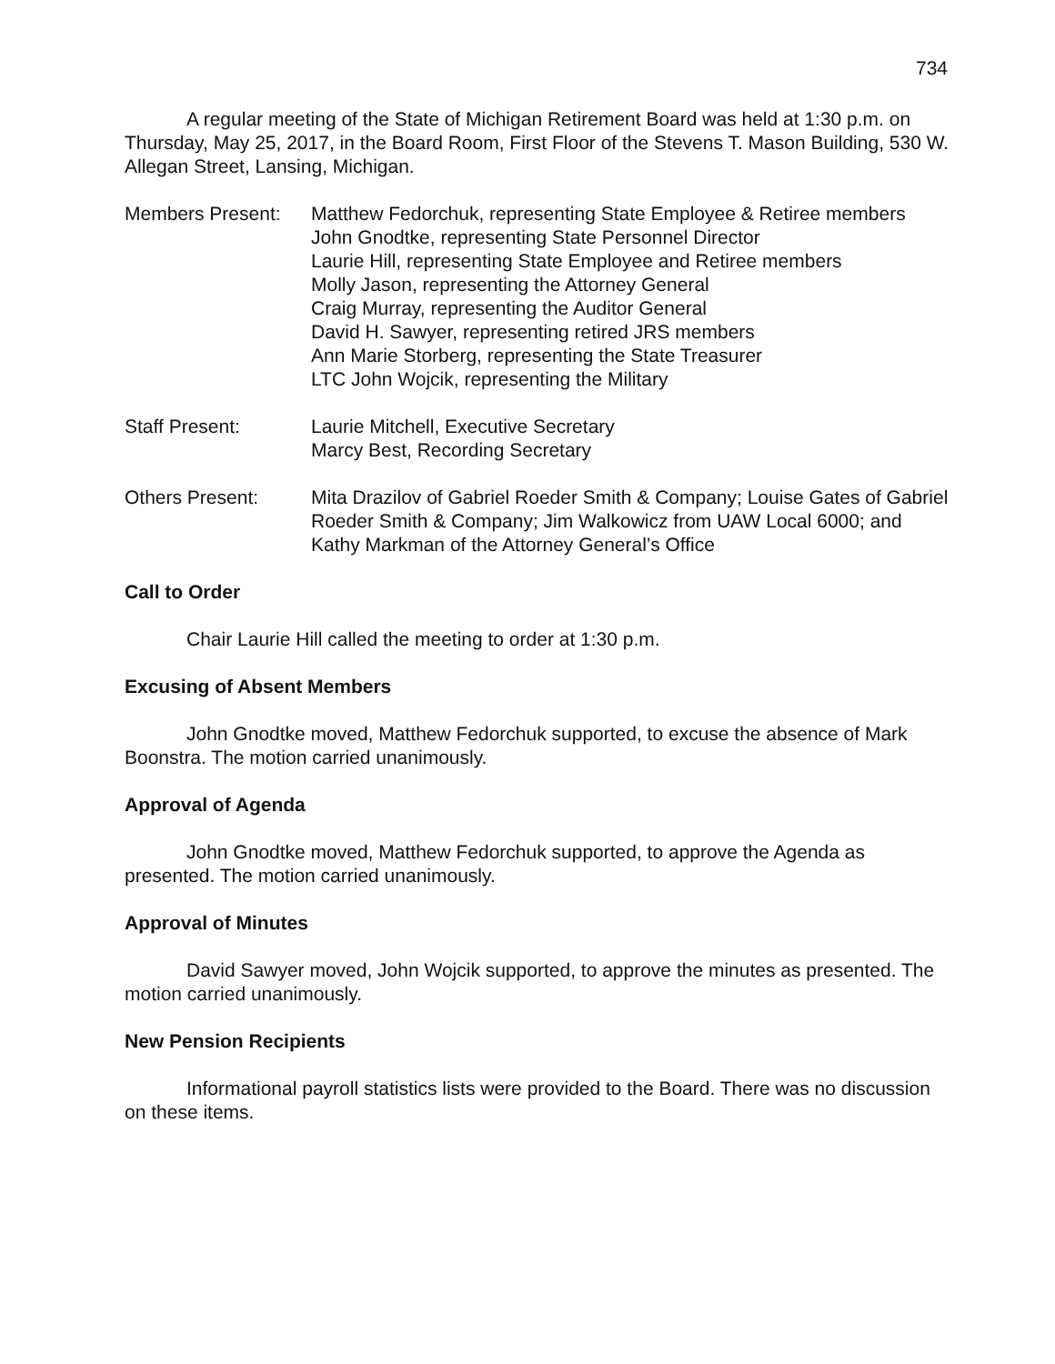734
A regular meeting of the State of Michigan Retirement Board was held at 1:30 p.m. on Thursday, May 25, 2017, in the Board Room, First Floor of the Stevens T. Mason Building, 530 W. Allegan Street, Lansing, Michigan.
Members Present: Matthew Fedorchuk, representing State Employee & Retiree members
John Gnodtke, representing State Personnel Director
Laurie Hill, representing State Employee and Retiree members
Molly Jason, representing the Attorney General
Craig Murray, representing the Auditor General
David H. Sawyer, representing retired JRS members
Ann Marie Storberg, representing the State Treasurer
LTC John Wojcik, representing the Military
Staff Present: Laurie Mitchell, Executive Secretary
Marcy Best, Recording Secretary
Others Present: Mita Drazilov of Gabriel Roeder Smith & Company; Louise Gates of Gabriel Roeder Smith & Company; Jim Walkowicz from UAW Local 6000; and Kathy Markman of the Attorney General’s Office
Call to Order
Chair Laurie Hill called the meeting to order at 1:30 p.m.
Excusing of Absent Members
John Gnodtke moved, Matthew Fedorchuk supported, to excuse the absence of Mark Boonstra. The motion carried unanimously.
Approval of Agenda
John Gnodtke moved, Matthew Fedorchuk supported, to approve the Agenda as presented. The motion carried unanimously.
Approval of Minutes
David Sawyer moved, John Wojcik supported, to approve the minutes as presented. The motion carried unanimously.
New Pension Recipients
Informational payroll statistics lists were provided to the Board. There was no discussion on these items.